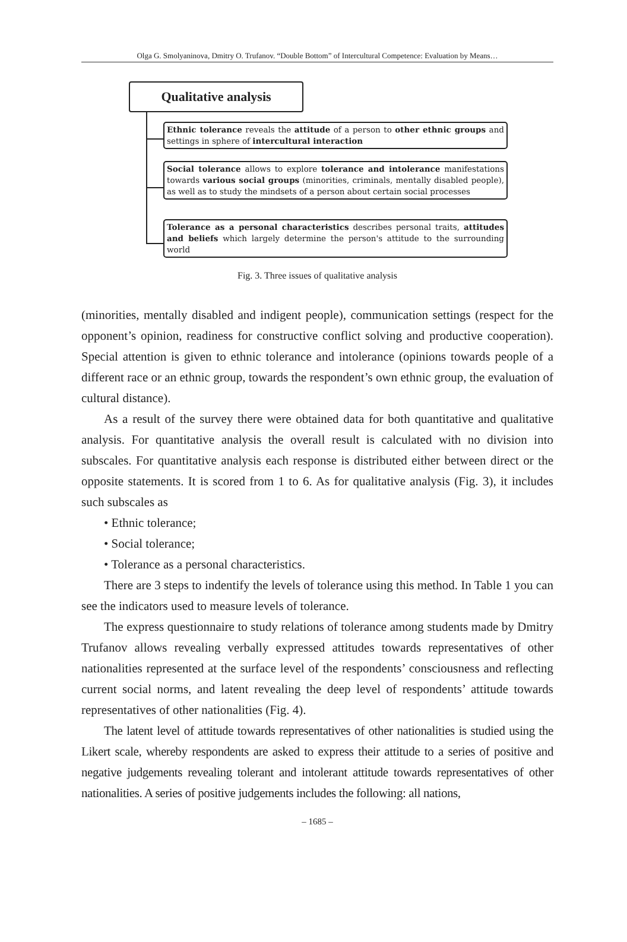Olga G. Smolyaninova, Dmitry O. Trufanov. “Double Bottom” of Intercultural Competence: Evaluation by Means…
Qualitative analysis
Ethnic tolerance reveals the attitude of a person to other ethnic groups and settings in sphere of intercultural interaction
Social tolerance allows to explore tolerance and intolerance manifestations towards various social groups (minorities, criminals, mentally disabled people), as well as to study the mindsets of a person about certain social processes
Tolerance as a personal characteristics describes personal traits, attitudes and beliefs which largely determine the person's attitude to the surrounding world
Fig. 3. Three issues of qualitative analysis
(minorities, mentally disabled and indigent people), communication settings (respect for the opponent’s opinion, readiness for constructive conflict solving and productive cooperation). Special attention is given to ethnic tolerance and intolerance (opinions towards people of a different race or an ethnic group, towards the respondent’s own ethnic group, the evaluation of cultural distance).
As a result of the survey there were obtained data for both quantitative and qualitative analysis. For quantitative analysis the overall result is calculated with no division into subscales. For quantitative analysis each response is distributed either between direct or the opposite statements. It is scored from 1 to 6. As for qualitative analysis (Fig. 3), it includes such subscales as
• Ethnic tolerance;
• Social tolerance;
• Tolerance as a personal characteristics.
There are 3 steps to indentify the levels of tolerance using this method. In Table 1 you can see the indicators used to measure levels of tolerance.
The express questionnaire to study relations of tolerance among students made by Dmitry Trufanov allows revealing verbally expressed attitudes towards representatives of other nationalities represented at the surface level of the respondents’ consciousness and reflecting current social norms, and latent revealing the deep level of respondents’ attitude towards representatives of other nationalities (Fig. 4).
The latent level of attitude towards representatives of other nationalities is studied using the Likert scale, whereby respondents are asked to express their attitude to a series of positive and negative judgements revealing tolerant and intolerant attitude towards representatives of other nationalities. A series of positive judgements includes the following: all nations,
– 1685 –